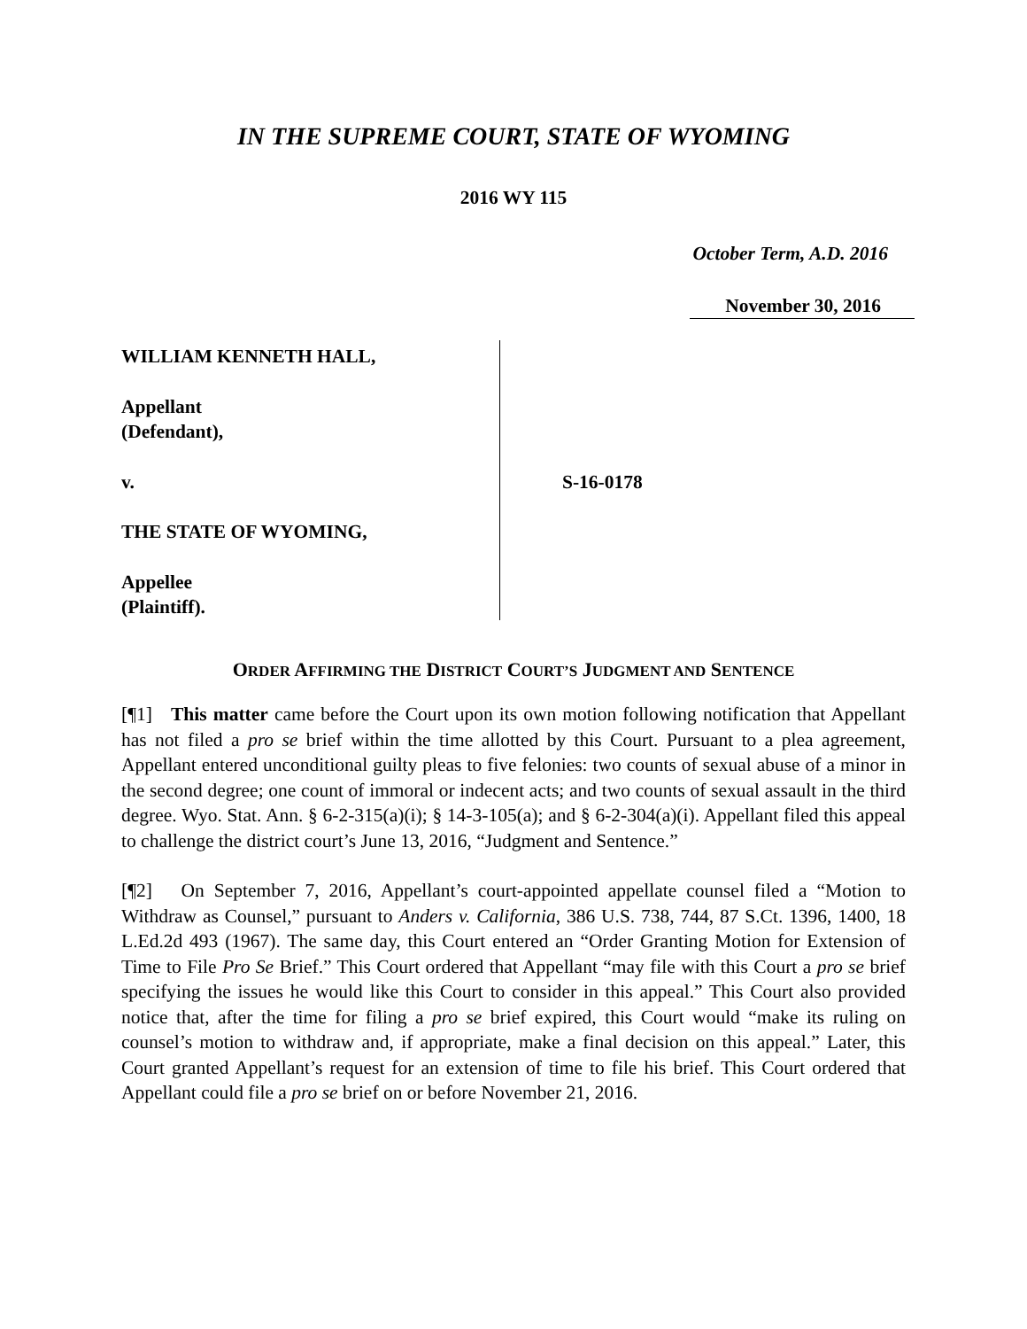IN THE SUPREME COURT, STATE OF WYOMING
2016 WY 115
October Term, A.D. 2016
November 30, 2016
WILLIAM KENNETH HALL,
Appellant
(Defendant),
v.
THE STATE OF WYOMING,
Appellee
(Plaintiff).
S-16-0178
ORDER AFFIRMING THE DISTRICT COURT’S JUDGMENT AND SENTENCE
[¶1] This matter came before the Court upon its own motion following notification that Appellant has not filed a pro se brief within the time allotted by this Court. Pursuant to a plea agreement, Appellant entered unconditional guilty pleas to five felonies: two counts of sexual abuse of a minor in the second degree; one count of immoral or indecent acts; and two counts of sexual assault in the third degree. Wyo. Stat. Ann. § 6-2-315(a)(i); § 14-3-105(a); and § 6-2-304(a)(i). Appellant filed this appeal to challenge the district court’s June 13, 2016, “Judgment and Sentence.”
[¶2] On September 7, 2016, Appellant’s court-appointed appellate counsel filed a “Motion to Withdraw as Counsel,” pursuant to Anders v. California, 386 U.S. 738, 744, 87 S.Ct. 1396, 1400, 18 L.Ed.2d 493 (1967). The same day, this Court entered an “Order Granting Motion for Extension of Time to File Pro Se Brief.” This Court ordered that Appellant “may file with this Court a pro se brief specifying the issues he would like this Court to consider in this appeal.” This Court also provided notice that, after the time for filing a pro se brief expired, this Court would “make its ruling on counsel’s motion to withdraw and, if appropriate, make a final decision on this appeal.” Later, this Court granted Appellant’s request for an extension of time to file his brief. This Court ordered that Appellant could file a pro se brief on or before November 21, 2016.